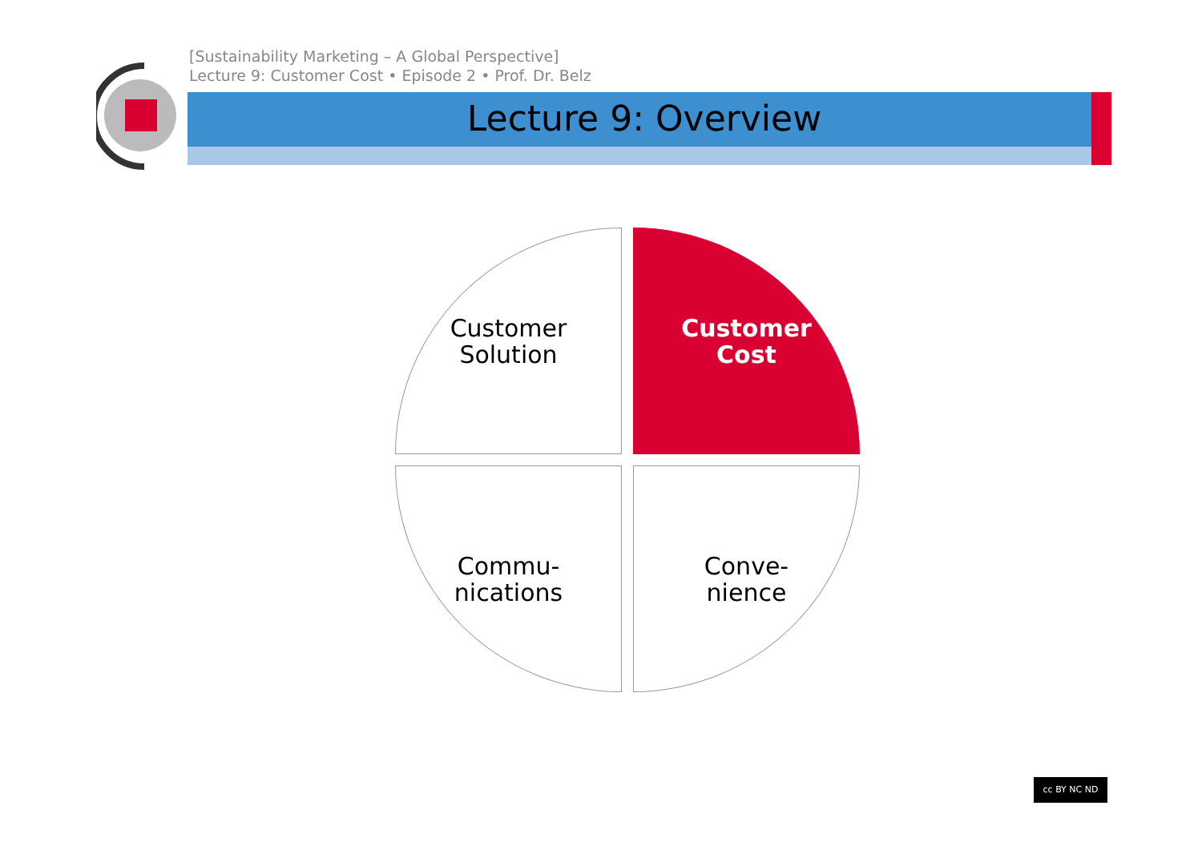[Sustainability Marketing – A Global Perspective]
Lecture 9: Customer Cost • Episode 2 • Prof. Dr. Belz
Lecture 9: Overview
Customer
Solution
Customer
Cost
Commu-
nications
Conve-
nience
cc BY NC ND